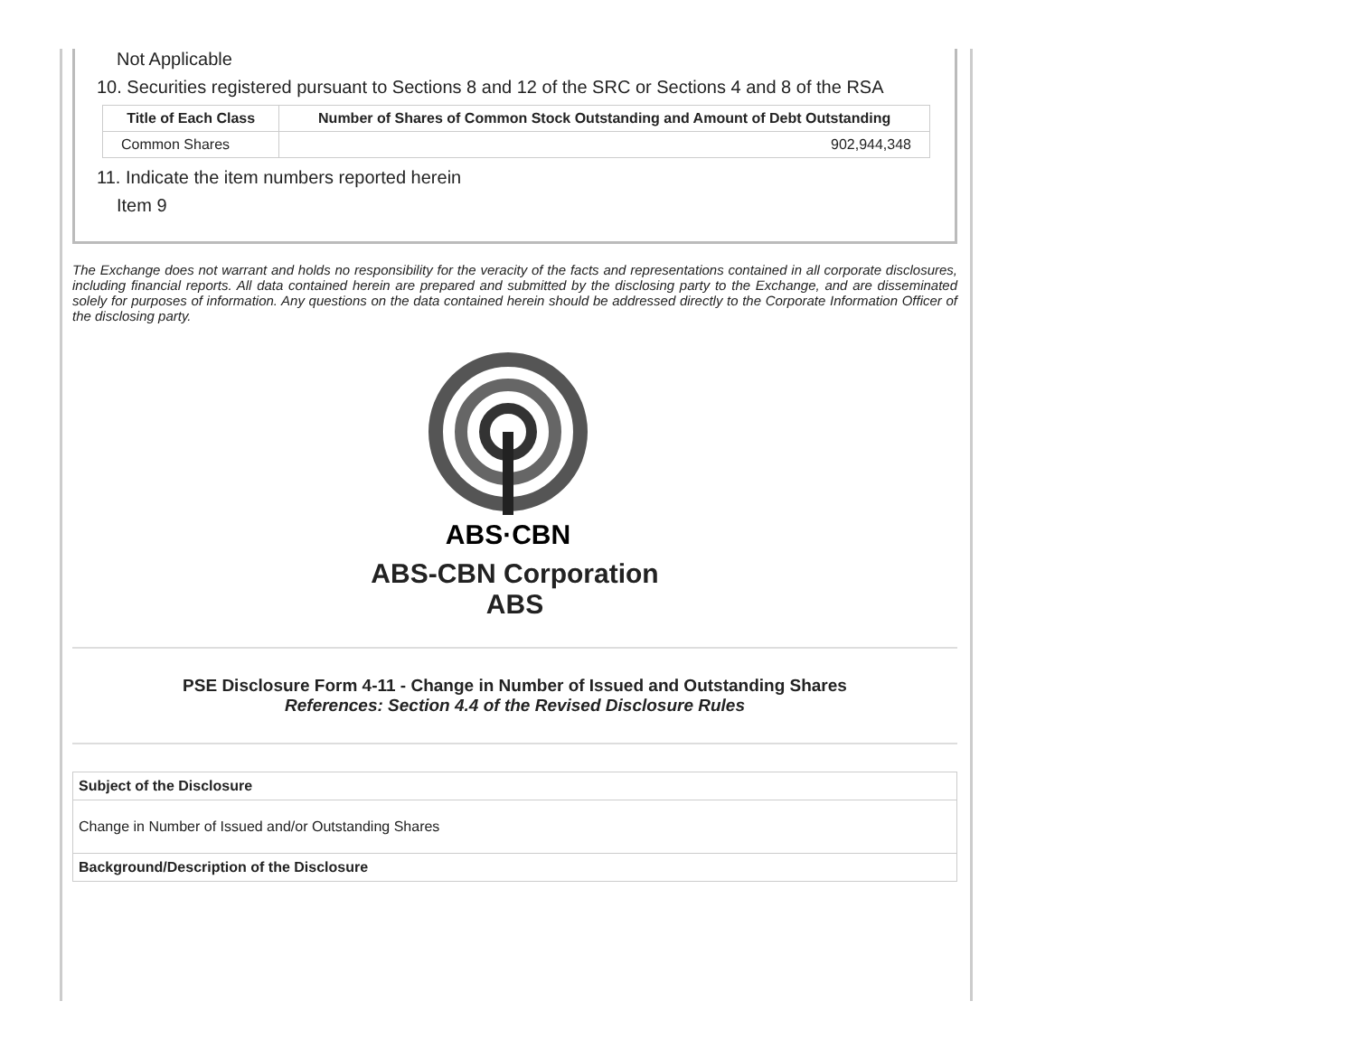Not Applicable
10. Securities registered pursuant to Sections 8 and 12 of the SRC or Sections 4 and 8 of the RSA
| Title of Each Class | Number of Shares of Common Stock Outstanding and Amount of Debt Outstanding |
| --- | --- |
| Common Shares | 902,944,348 |
11. Indicate the item numbers reported herein
Item 9
The Exchange does not warrant and holds no responsibility for the veracity of the facts and representations contained in all corporate disclosures, including financial reports. All data contained herein are prepared and submitted by the disclosing party to the Exchange, and are disseminated solely for purposes of information. Any questions on the data contained herein should be addressed directly to the Corporate Information Officer of the disclosing party.
ABS·CBN
ABS-CBN Corporation
ABS
PSE Disclosure Form 4-11 - Change in Number of Issued and Outstanding Shares
References: Section 4.4 of the Revised Disclosure Rules
| Subject of the Disclosure |
| Change in Number of Issued and/or Outstanding Shares |
| Background/Description of the Disclosure |